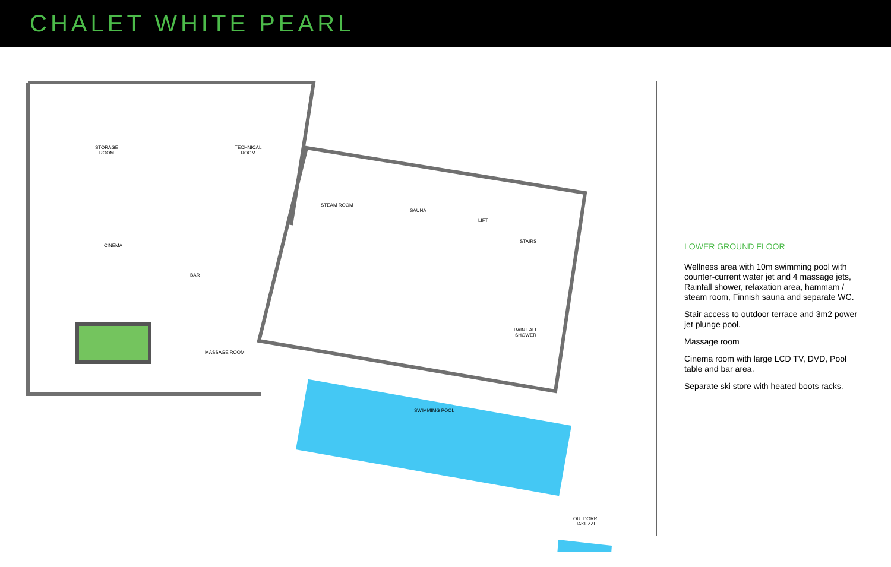CHALET WHITE PEARL
STORAGE
ROOM
TECHNICAL
ROOM
CINEMA
BAR
MASSAGE ROOM
STEAM ROOM
SAUNA
LIFT
STAIRS
RAIN FALL
SHOWER
SWIMMIMG POOL
OUTDORR
JAKUZZI
LOWER GROUND FLOOR
Wellness area with 10m swimming pool with counter-current water jet and 4 massage jets, Rainfall shower, relaxation area, hammam / steam room, Finnish sauna and separate WC.
Stair access to outdoor terrace and 3m2 power jet plunge pool.
Massage room
Cinema room with large LCD TV, DVD, Pool table and bar area.
Separate ski store with heated boots racks.